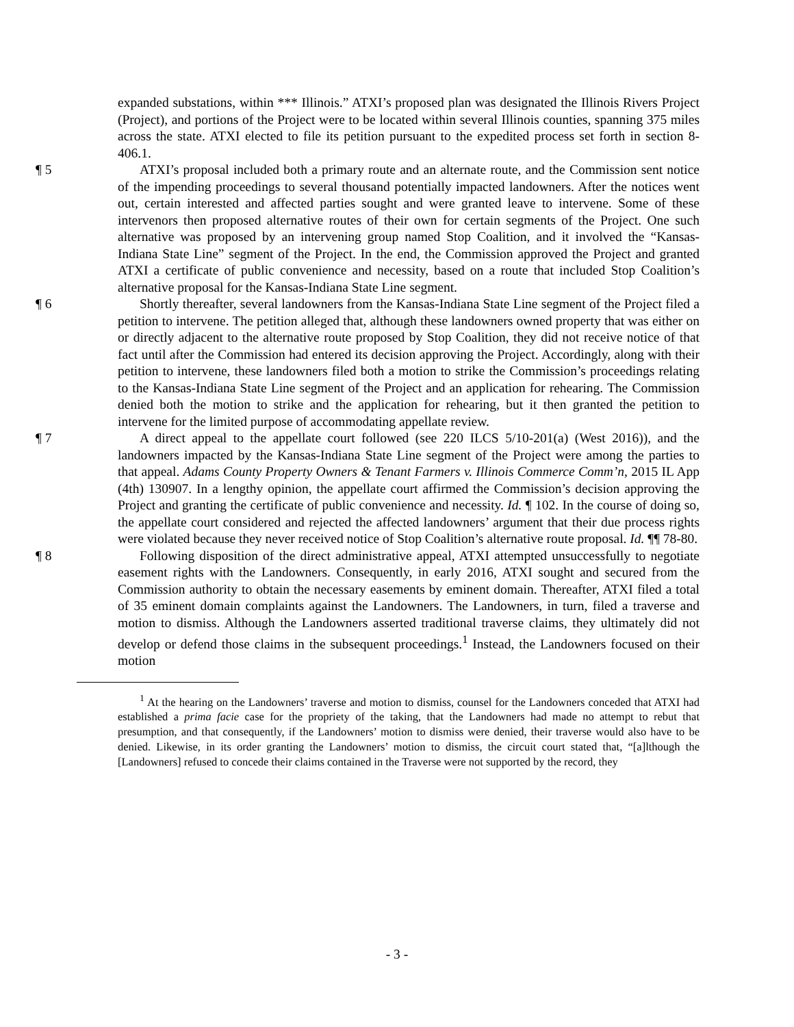expanded substations, within *** Illinois.” ATXI’s proposed plan was designated the Illinois Rivers Project (Project), and portions of the Project were to be located within several Illinois counties, spanning 375 miles across the state. ATXI elected to file its petition pursuant to the expedited process set forth in section 8-406.1.
¶ 5 ATXI’s proposal included both a primary route and an alternate route, and the Commission sent notice of the impending proceedings to several thousand potentially impacted landowners. After the notices went out, certain interested and affected parties sought and were granted leave to intervene. Some of these intervenors then proposed alternative routes of their own for certain segments of the Project. One such alternative was proposed by an intervening group named Stop Coalition, and it involved the “Kansas-Indiana State Line” segment of the Project. In the end, the Commission approved the Project and granted ATXI a certificate of public convenience and necessity, based on a route that included Stop Coalition’s alternative proposal for the Kansas-Indiana State Line segment.
¶ 6 Shortly thereafter, several landowners from the Kansas-Indiana State Line segment of the Project filed a petition to intervene. The petition alleged that, although these landowners owned property that was either on or directly adjacent to the alternative route proposed by Stop Coalition, they did not receive notice of that fact until after the Commission had entered its decision approving the Project. Accordingly, along with their petition to intervene, these landowners filed both a motion to strike the Commission’s proceedings relating to the Kansas-Indiana State Line segment of the Project and an application for rehearing. The Commission denied both the motion to strike and the application for rehearing, but it then granted the petition to intervene for the limited purpose of accommodating appellate review.
¶ 7 A direct appeal to the appellate court followed (see 220 ILCS 5/10-201(a) (West 2016)), and the landowners impacted by the Kansas-Indiana State Line segment of the Project were among the parties to that appeal. Adams County Property Owners & Tenant Farmers v. Illinois Commerce Comm’n, 2015 IL App (4th) 130907. In a lengthy opinion, the appellate court affirmed the Commission’s decision approving the Project and granting the certificate of public convenience and necessity. Id. ¶ 102. In the course of doing so, the appellate court considered and rejected the affected landowners’ argument that their due process rights were violated because they never received notice of Stop Coalition’s alternative route proposal. Id. ¶¶ 78-80.
¶ 8 Following disposition of the direct administrative appeal, ATXI attempted unsuccessfully to negotiate easement rights with the Landowners. Consequently, in early 2016, ATXI sought and secured from the Commission authority to obtain the necessary easements by eminent domain. Thereafter, ATXI filed a total of 35 eminent domain complaints against the Landowners. The Landowners, in turn, filed a traverse and motion to dismiss. Although the Landowners asserted traditional traverse claims, they ultimately did not develop or defend those claims in the subsequent proceedings.<sup>1</sup> Instead, the Landowners focused on their motion
<sup>1</sup> At the hearing on the Landowners’ traverse and motion to dismiss, counsel for the Landowners conceded that ATXI had established a prima facie case for the propriety of the taking, that the Landowners had made no attempt to rebut that presumption, and that consequently, if the Landowners’ motion to dismiss were denied, their traverse would also have to be denied. Likewise, in its order granting the Landowners’ motion to dismiss, the circuit court stated that, “[a]lthough the [Landowners] refused to concede their claims contained in the Traverse were not supported by the record, they
- 3 -